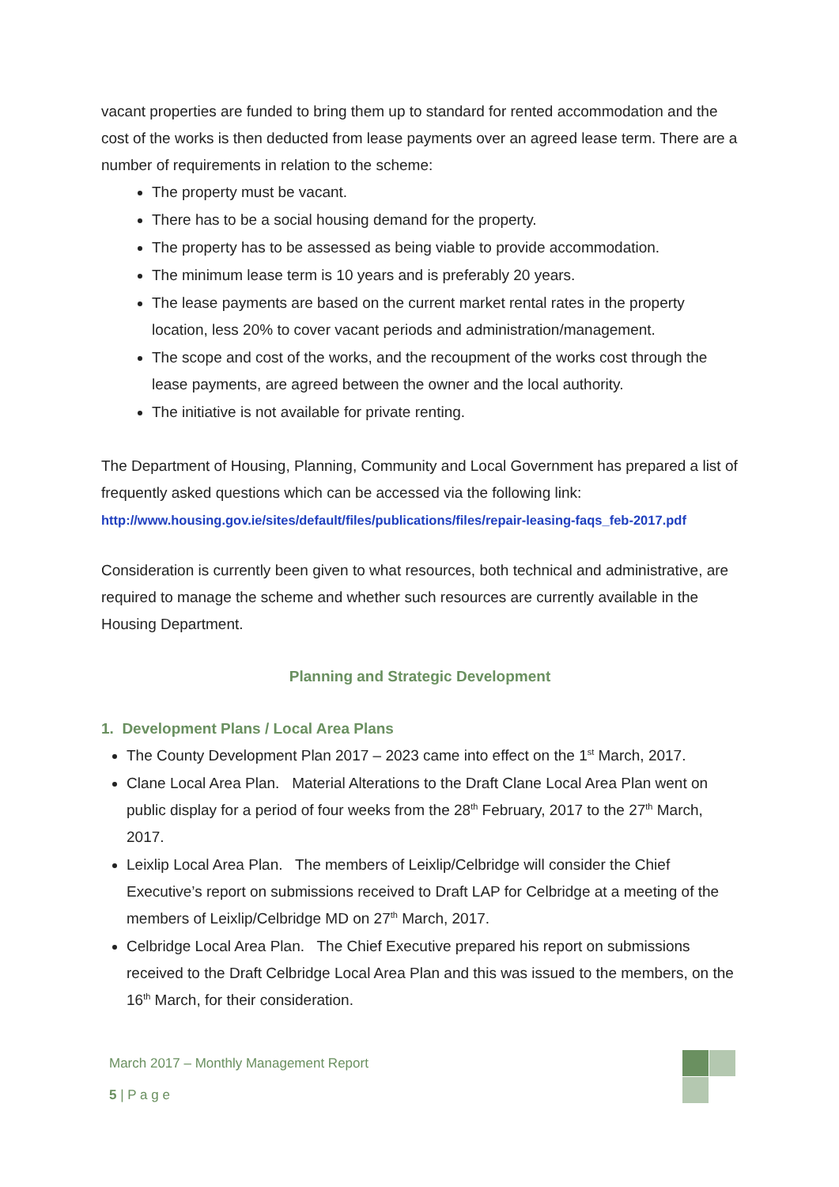vacant properties are funded to bring them up to standard for rented accommodation and the cost of the works is then deducted from lease payments over an agreed lease term. There are a number of requirements in relation to the scheme:
The property must be vacant.
There has to be a social housing demand for the property.
The property has to be assessed as being viable to provide accommodation.
The minimum lease term is 10 years and is preferably 20 years.
The lease payments are based on the current market rental rates in the property location, less 20% to cover vacant periods and administration/management.
The scope and cost of the works, and the recoupment of the works cost through the lease payments, are agreed between the owner and the local authority.
The initiative is not available for private renting.
The Department of Housing, Planning, Community and Local Government has prepared a list of frequently asked questions which can be accessed via the following link:
http://www.housing.gov.ie/sites/default/files/publications/files/repair-leasing-faqs_feb-2017.pdf
Consideration is currently been given to what resources, both technical and administrative, are required to manage the scheme and whether such resources are currently available in the Housing Department.
Planning and Strategic Development
1. Development Plans / Local Area Plans
The County Development Plan 2017 – 2023 came into effect on the 1<sup>st</sup> March, 2017.
Clane Local Area Plan. Material Alterations to the Draft Clane Local Area Plan went on public display for a period of four weeks from the 28<sup>th</sup> February, 2017 to the 27<sup>th</sup> March, 2017.
Leixlip Local Area Plan. The members of Leixlip/Celbridge will consider the Chief Executive’s report on submissions received to Draft LAP for Celbridge at a meeting of the members of Leixlip/Celbridge MD on 27<sup>th</sup> March, 2017.
Celbridge Local Area Plan. The Chief Executive prepared his report on submissions received to the Draft Celbridge Local Area Plan and this was issued to the members, on the 16<sup>th</sup> March, for their consideration.
March 2017 – Monthly Management Report
5 | P a g e